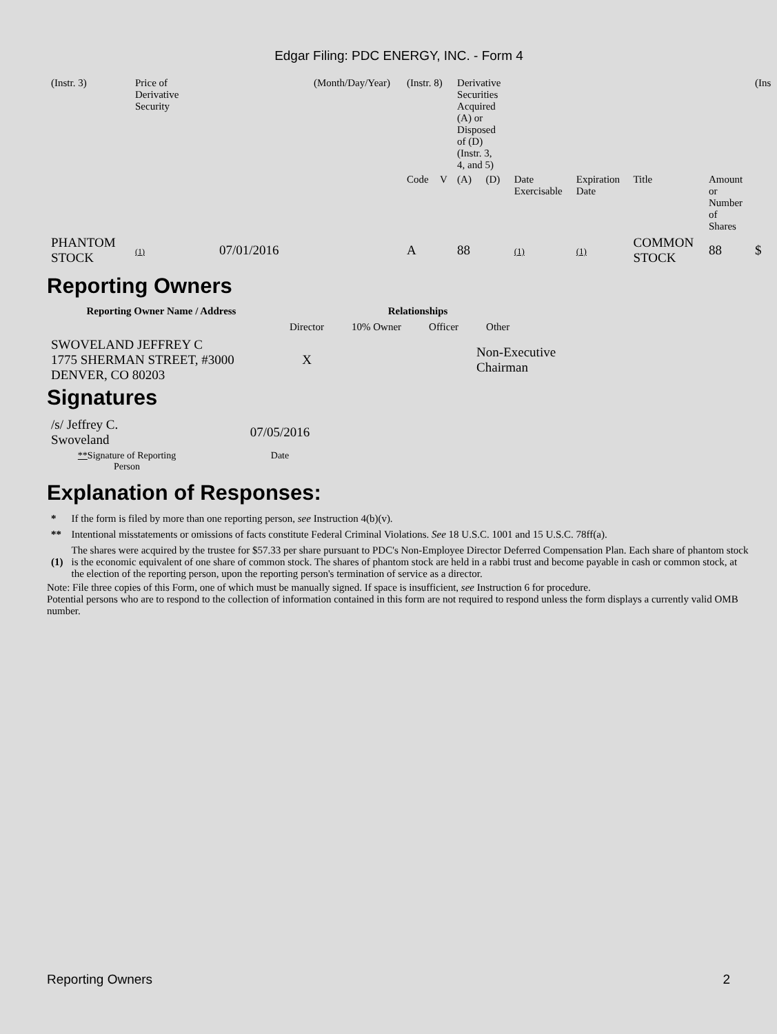Edgar Filing: PDC ENERGY, INC. - Form 4
| (Instr. 3) | Price of Derivative Security | | (Month/Day/Year) | | (Instr. 8) | | Derivative Securities Acquired (A) or Disposed of (D) (Instr. 3, 4, and 5) | | | | | | (Ins |
| | | | | | Code | V | (A) | (D) | Date Exercisable | Expiration Date | Title | Amount or Number of Shares | |
| PHANTOM STOCK | (1) | 07/01/2016 | | | A | | 88 | | (1) | (1) | COMMON STOCK | 88 | $ |
Reporting Owners
| Reporting Owner Name / Address | Relationships | | | |
| --- | --- | --- | --- | --- |
| | Director | 10% Owner | Officer | Other |
| SWOVELAND JEFFREY C 1775 SHERMAN STREET, #3000 DENVER, CO 80203 | X | | | Non-Executive Chairman |
Signatures
| /s/ Jeffrey C. Swoveland | 07/05/2016 |
| ** Signature of Reporting Person | Date |
Explanation of Responses:
| * | If the form is filed by more than one reporting person, see Instruction 4(b)(v). |
| ** | Intentional misstatements or omissions of facts constitute Federal Criminal Violations. See 18 U.S.C. 1001 and 15 U.S.C. 78ff(a). |
| (1) | The shares were acquired by the trustee for $57.33 per share pursuant to PDC's Non-Employee Director Deferred Compensation Plan. Each share of phantom stock is the economic equivalent of one share of common stock. The shares of phantom stock are held in a rabbi trust and become payable in cash or common stock, at the election of the reporting person, upon the reporting person's termination of service as a director. |
Note: File three copies of this Form, one of which must be manually signed. If space is insufficient, see Instruction 6 for procedure.
Potential persons who are to respond to the collection of information contained in this form are not required to respond unless the form displays a currently valid OMB number.
Reporting Owners 2